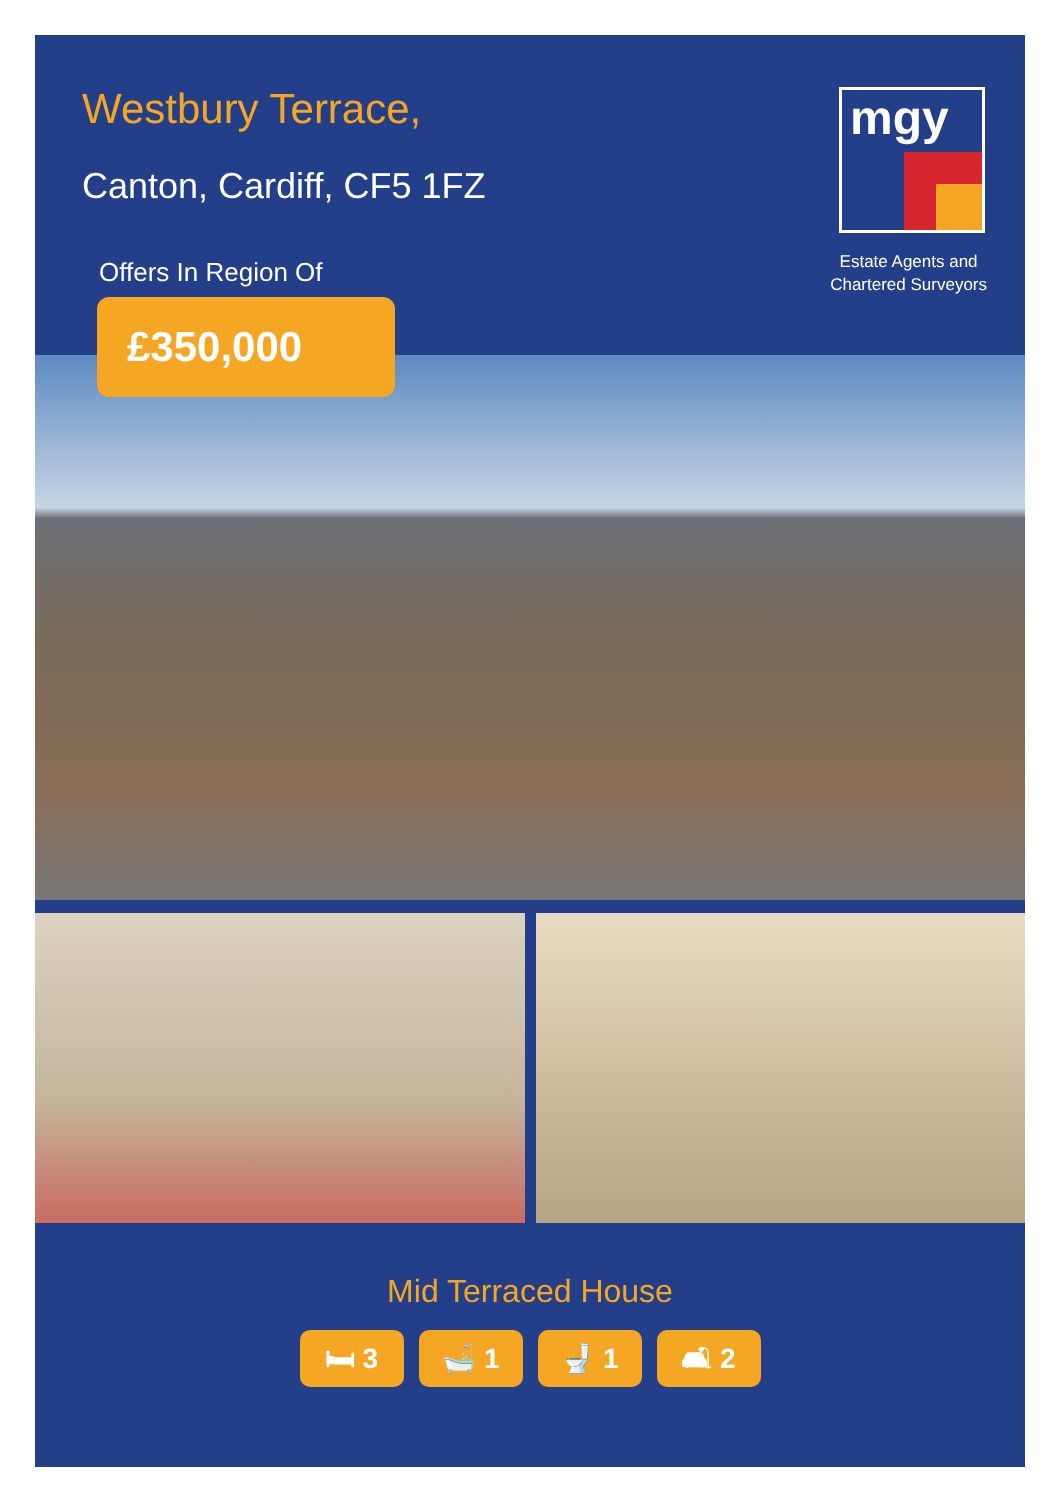Westbury Terrace,
Canton, Cardiff, CF5 1FZ
Offers In Region Of
£350,000
mgy
Estate Agents and
Chartered Surveyors
Mid Terraced House
🛏 3 🛁 1 🚽 1 🛋 2